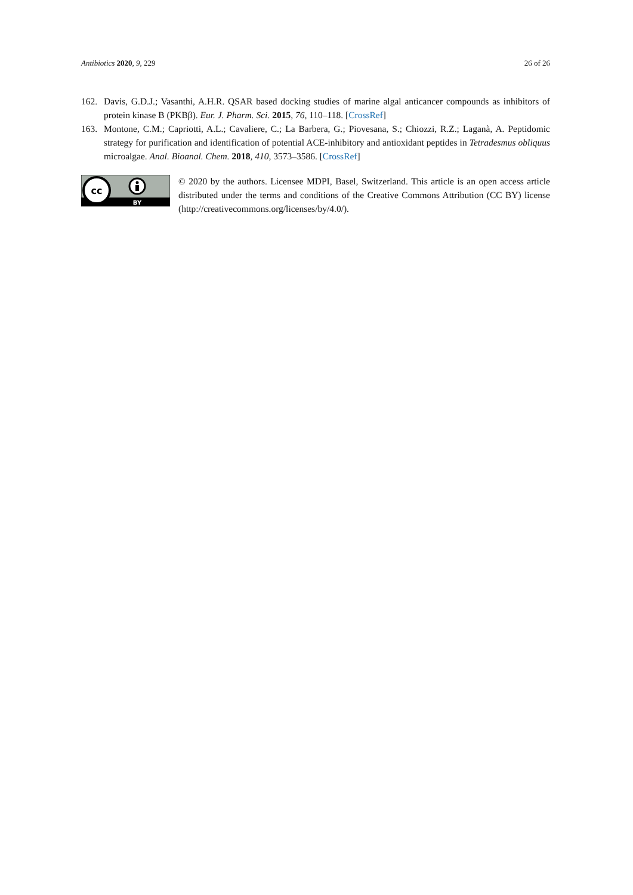Antibiotics 2020, 9, 229 26 of 26
162. Davis, G.D.J.; Vasanthi, A.H.R. QSAR based docking studies of marine algal anticancer compounds as inhibitors of protein kinase B (PKBβ). Eur. J. Pharm. Sci. 2015, 76, 110–118. [CrossRef]
163. Montone, C.M.; Capriotti, A.L.; Cavaliere, C.; La Barbera, G.; Piovesana, S.; Chiozzi, R.Z.; Laganà, A. Peptidomic strategy for purification and identification of potential ACE-inhibitory and antioxidant peptides in Tetradesmus obliquus microalgae. Anal. Bioanal. Chem. 2018, 410, 3573–3586. [CrossRef]
cc
BY
© 2020 by the authors. Licensee MDPI, Basel, Switzerland. This article is an open access article distributed under the terms and conditions of the Creative Commons Attribution (CC BY) license (http://creativecommons.org/licenses/by/4.0/).